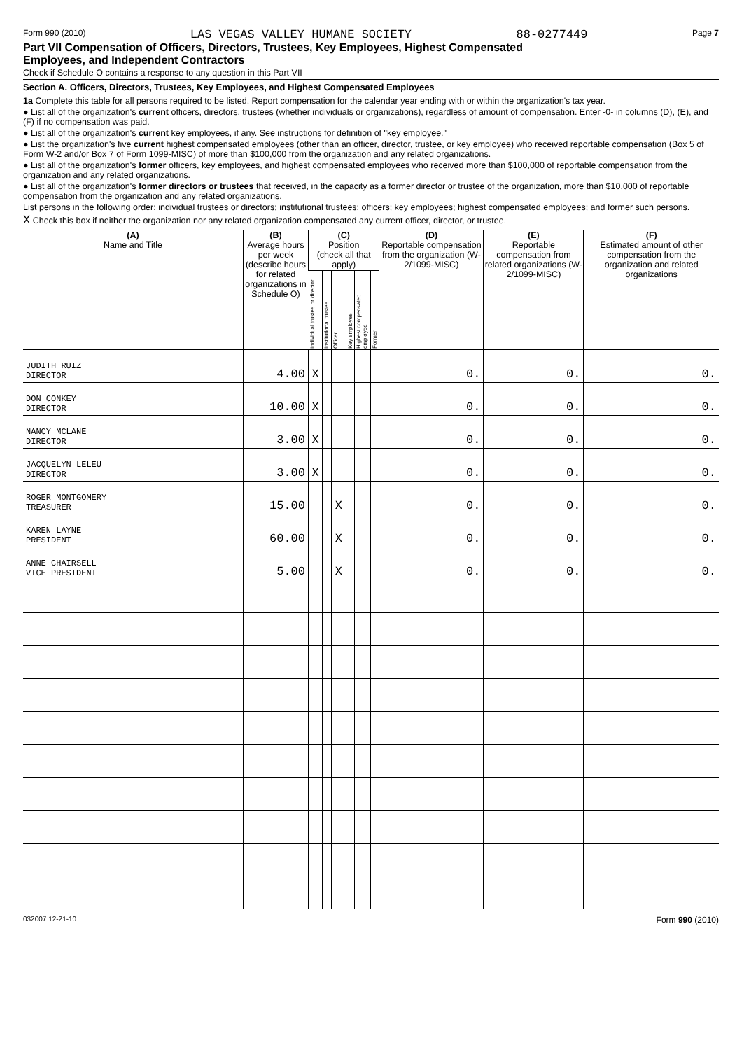Form 990 (2010) LAS VEGAS VALLEY HUMANE SOCIETY 88-0277449 Page 7
Part VII Compensation of Officers, Directors, Trustees, Key Employees, Highest Compensated
Employees, and Independent Contractors
Check if Schedule O contains a response to any question in this Part VII
Section A. Officers, Directors, Trustees, Key Employees, and Highest Compensated Employees
1a Complete this table for all persons required to be listed. Report compensation for the calendar year ending with or within the organization's tax year.
● List all of the organization's current officers, directors, trustees (whether individuals or organizations), regardless of amount of compensation. Enter -0- in columns (D), (E), and (F) if no compensation was paid.
● List all of the organization's current key employees, if any. See instructions for definition of "key employee."
● List the organization's five current highest compensated employees (other than an officer, director, trustee, or key employee) who received reportable compensation (Box 5 of Form W-2 and/or Box 7 of Form 1099-MISC) of more than $100,000 from the organization and any related organizations.
● List all of the organization's former officers, key employees, and highest compensated employees who received more than $100,000 of reportable compensation from the organization and any related organizations.
● List all of the organization's former directors or trustees that received, in the capacity as a former director or trustee of the organization, more than $10,000 of reportable compensation from the organization and any related organizations.
List persons in the following order: individual trustees or directors; institutional trustees; officers; key employees; highest compensated employees; and former such persons.
X Check this box if neither the organization nor any related organization compensated any current officer, director, or trustee.
| (A) Name and Title | (B) Average hours per week (describe hours for related organizations in Schedule O) | (C) Position (check all that apply) | | | | | | (D) Reportable compensation from the organization (W-2/1099-MISC) | (E) Reportable compensation from related organizations (W-2/1099-MISC) | (F) Estimated amount of other compensation from the organization and related organizations |
| --- | --- | --- | --- | --- | --- | --- | --- | --- | --- | --- |
| | | Individual trustee or director | Institutional trustee | Officer | Key employee | Highest compensated employee | Former | | | |
| JUDITH RUIZ DIRECTOR | 4.00 | X | | | | | | 0. | 0. | 0. |
| DON CONKEY DIRECTOR | 10.00 | X | | | | | | 0. | 0. | 0. |
| NANCY MCLANE DIRECTOR | 3.00 | X | | | | | | 0. | 0. | 0. |
| JACQUELYN LELEU DIRECTOR | 3.00 | X | | | | | | 0. | 0. | 0. |
| ROGER MONTGOMERY TREASURER | 15.00 | | | X | | | | 0. | 0. | 0. |
| KAREN LAYNE PRESIDENT | 60.00 | | | X | | | | 0. | 0. | 0. |
| ANNE CHAIRSELL VICE PRESIDENT | 5.00 | | | X | | | | 0. | 0. | 0. |
032007 12-21-10 Form 990 (2010)